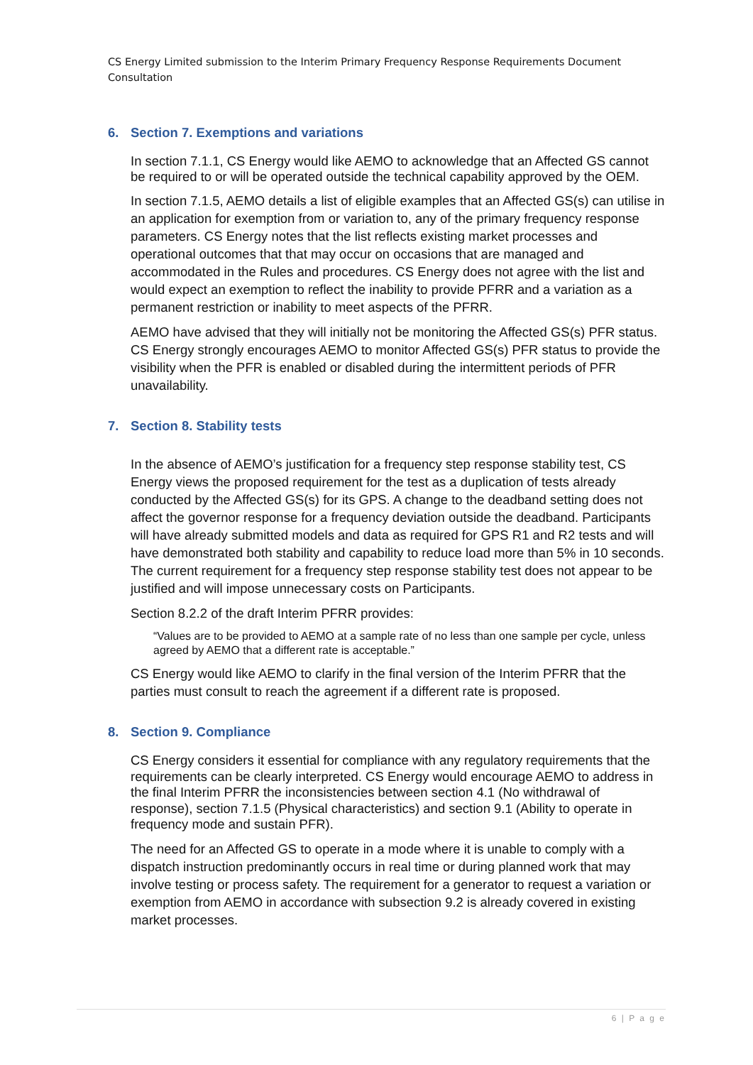CS Energy Limited submission to the Interim Primary Frequency Response Requirements Document Consultation
6. Section 7. Exemptions and variations
In section 7.1.1, CS Energy would like AEMO to acknowledge that an Affected GS cannot be required to or will be operated outside the technical capability approved by the OEM.
In section 7.1.5, AEMO details a list of eligible examples that an Affected GS(s) can utilise in an application for exemption from or variation to, any of the primary frequency response parameters. CS Energy notes that the list reflects existing market processes and operational outcomes that that may occur on occasions that are managed and accommodated in the Rules and procedures. CS Energy does not agree with the list and would expect an exemption to reflect the inability to provide PFRR and a variation as a permanent restriction or inability to meet aspects of the PFRR.
AEMO have advised that they will initially not be monitoring the Affected GS(s) PFR status. CS Energy strongly encourages AEMO to monitor Affected GS(s) PFR status to provide the visibility when the PFR is enabled or disabled during the intermittent periods of PFR unavailability.
7. Section 8. Stability tests
In the absence of AEMO’s justification for a frequency step response stability test, CS Energy views the proposed requirement for the test as a duplication of tests already conducted by the Affected GS(s) for its GPS. A change to the deadband setting does not affect the governor response for a frequency deviation outside the deadband. Participants will have already submitted models and data as required for GPS R1 and R2 tests and will have demonstrated both stability and capability to reduce load more than 5% in 10 seconds. The current requirement for a frequency step response stability test does not appear to be justified and will impose unnecessary costs on Participants.
Section 8.2.2 of the draft Interim PFRR provides:
“Values are to be provided to AEMO at a sample rate of no less than one sample per cycle, unless agreed by AEMO that a different rate is acceptable.”
CS Energy would like AEMO to clarify in the final version of the Interim PFRR that the parties must consult to reach the agreement if a different rate is proposed.
8. Section 9. Compliance
CS Energy considers it essential for compliance with any regulatory requirements that the requirements can be clearly interpreted. CS Energy would encourage AEMO to address in the final Interim PFRR the inconsistencies between section 4.1 (No withdrawal of response), section 7.1.5 (Physical characteristics) and section 9.1 (Ability to operate in frequency mode and sustain PFR).
The need for an Affected GS to operate in a mode where it is unable to comply with a dispatch instruction predominantly occurs in real time or during planned work that may involve testing or process safety. The requirement for a generator to request a variation or exemption from AEMO in accordance with subsection 9.2 is already covered in existing market processes.
6 | P a g e